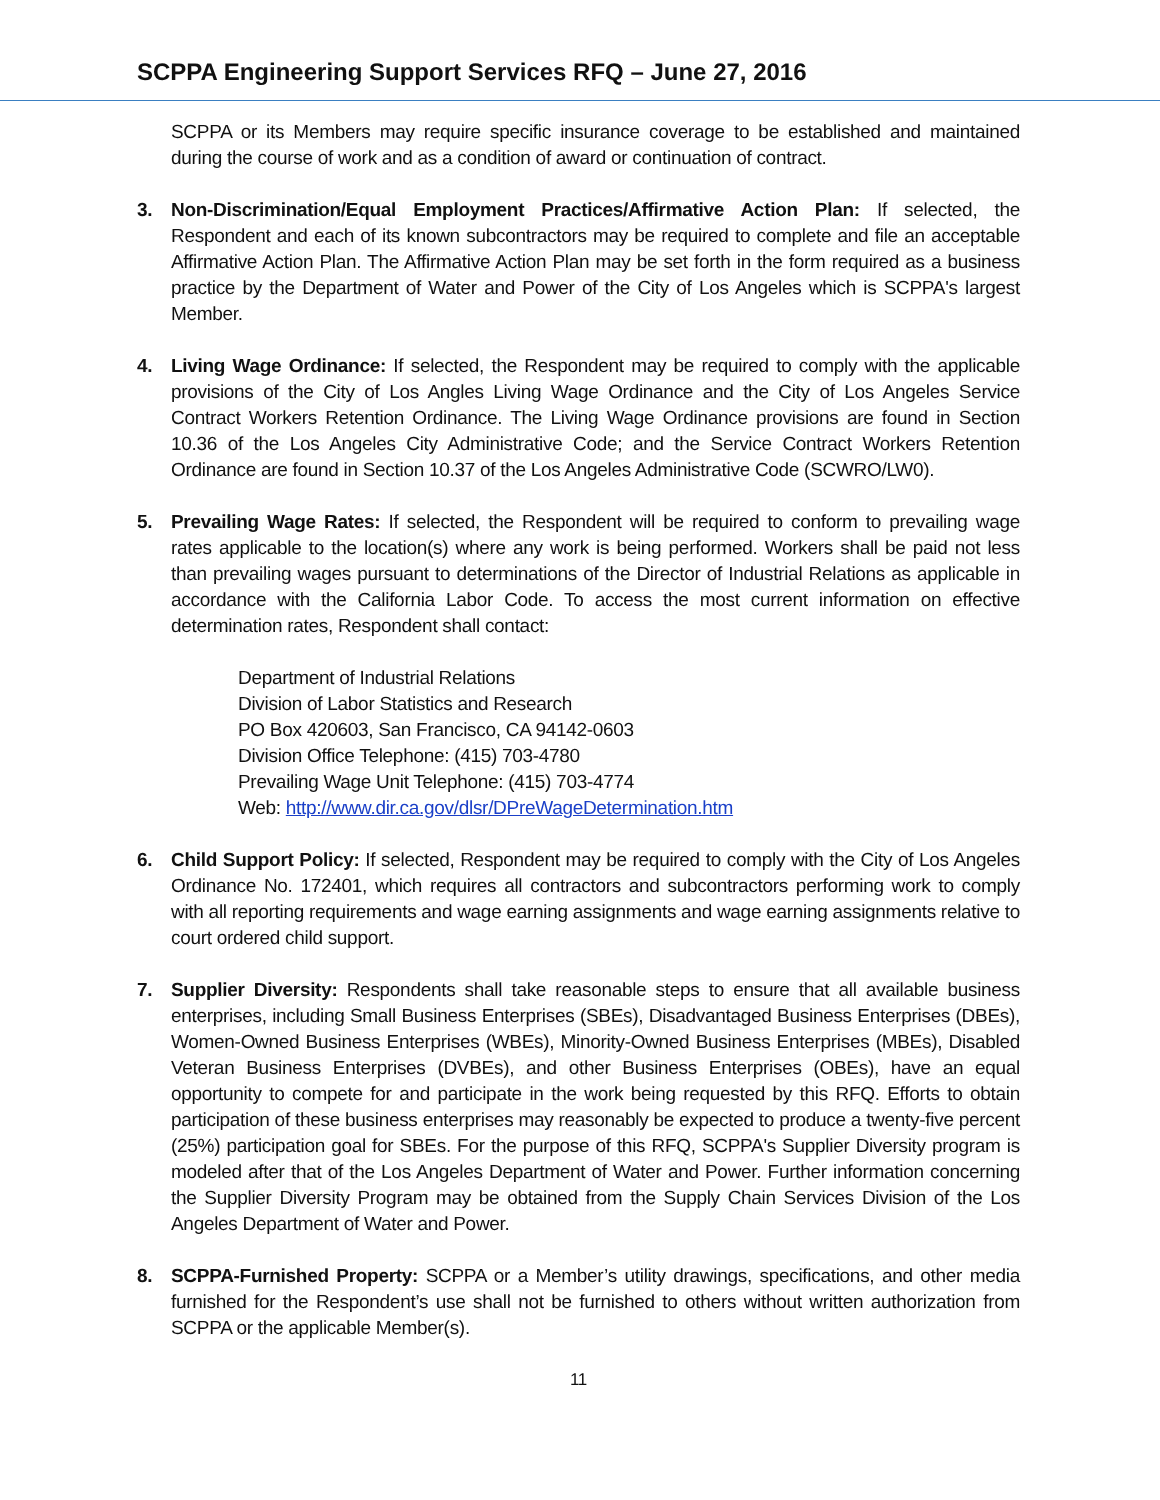SCPPA Engineering Support Services RFQ – June 27, 2016
SCPPA or its Members may require specific insurance coverage to be established and maintained during the course of work and as a condition of award or continuation of contract.
3. Non-Discrimination/Equal Employment Practices/Affirmative Action Plan: If selected, the Respondent and each of its known subcontractors may be required to complete and file an acceptable Affirmative Action Plan. The Affirmative Action Plan may be set forth in the form required as a business practice by the Department of Water and Power of the City of Los Angeles which is SCPPA's largest Member.
4. Living Wage Ordinance: If selected, the Respondent may be required to comply with the applicable provisions of the City of Los Angles Living Wage Ordinance and the City of Los Angeles Service Contract Workers Retention Ordinance. The Living Wage Ordinance provisions are found in Section 10.36 of the Los Angeles City Administrative Code; and the Service Contract Workers Retention Ordinance are found in Section 10.37 of the Los Angeles Administrative Code (SCWRO/LW0).
5. Prevailing Wage Rates: If selected, the Respondent will be required to conform to prevailing wage rates applicable to the location(s) where any work is being performed. Workers shall be paid not less than prevailing wages pursuant to determinations of the Director of Industrial Relations as applicable in accordance with the California Labor Code. To access the most current information on effective determination rates, Respondent shall contact:
Department of Industrial Relations
Division of Labor Statistics and Research
PO Box 420603, San Francisco, CA 94142-0603
Division Office Telephone: (415) 703-4780
Prevailing Wage Unit Telephone: (415) 703-4774
Web: http://www.dir.ca.gov/dlsr/DPreWageDetermination.htm
6. Child Support Policy: If selected, Respondent may be required to comply with the City of Los Angeles Ordinance No. 172401, which requires all contractors and subcontractors performing work to comply with all reporting requirements and wage earning assignments and wage earning assignments relative to court ordered child support.
7. Supplier Diversity: Respondents shall take reasonable steps to ensure that all available business enterprises, including Small Business Enterprises (SBEs), Disadvantaged Business Enterprises (DBEs), Women-Owned Business Enterprises (WBEs), Minority-Owned Business Enterprises (MBEs), Disabled Veteran Business Enterprises (DVBEs), and other Business Enterprises (OBEs), have an equal opportunity to compete for and participate in the work being requested by this RFQ. Efforts to obtain participation of these business enterprises may reasonably be expected to produce a twenty-five percent (25%) participation goal for SBEs. For the purpose of this RFQ, SCPPA's Supplier Diversity program is modeled after that of the Los Angeles Department of Water and Power. Further information concerning the Supplier Diversity Program may be obtained from the Supply Chain Services Division of the Los Angeles Department of Water and Power.
8. SCPPA-Furnished Property: SCPPA or a Member’s utility drawings, specifications, and other media furnished for the Respondent’s use shall not be furnished to others without written authorization from SCPPA or the applicable Member(s).
11